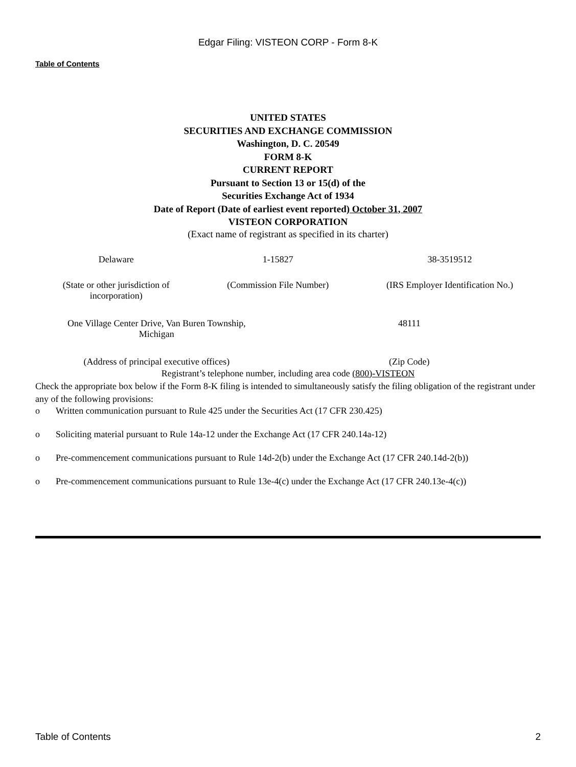Edgar Filing: VISTEON CORP - Form 8-K
Table of Contents
UNITED STATES
SECURITIES AND EXCHANGE COMMISSION
Washington, D. C. 20549
FORM 8-K
CURRENT REPORT
Pursuant to Section 13 or 15(d) of the
Securities Exchange Act of 1934
Date of Report (Date of earliest event reported) October 31, 2007
VISTEON CORPORATION
(Exact name of registrant as specified in its charter)
| Delaware | 1-15827 | 38-3519512 |
| (State or other jurisdiction of incorporation) | (Commission File Number) | (IRS Employer Identification No.) |
| One Village Center Drive, Van Buren Township, Michigan | 48111 |
| (Address of principal executive offices) | (Zip Code) |
Registrant’s telephone number, including area code (800)-VISTEON
Check the appropriate box below if the Form 8-K filing is intended to simultaneously satisfy the filing obligation of the registrant under any of the following provisions:
o Written communication pursuant to Rule 425 under the Securities Act (17 CFR 230.425)
o Soliciting material pursuant to Rule 14a-12 under the Exchange Act (17 CFR 240.14a-12)
o Pre-commencement communications pursuant to Rule 14d-2(b) under the Exchange Act (17 CFR 240.14d-2(b))
o Pre-commencement communications pursuant to Rule 13e-4(c) under the Exchange Act (17 CFR 240.13e-4(c))
Table of Contents 2